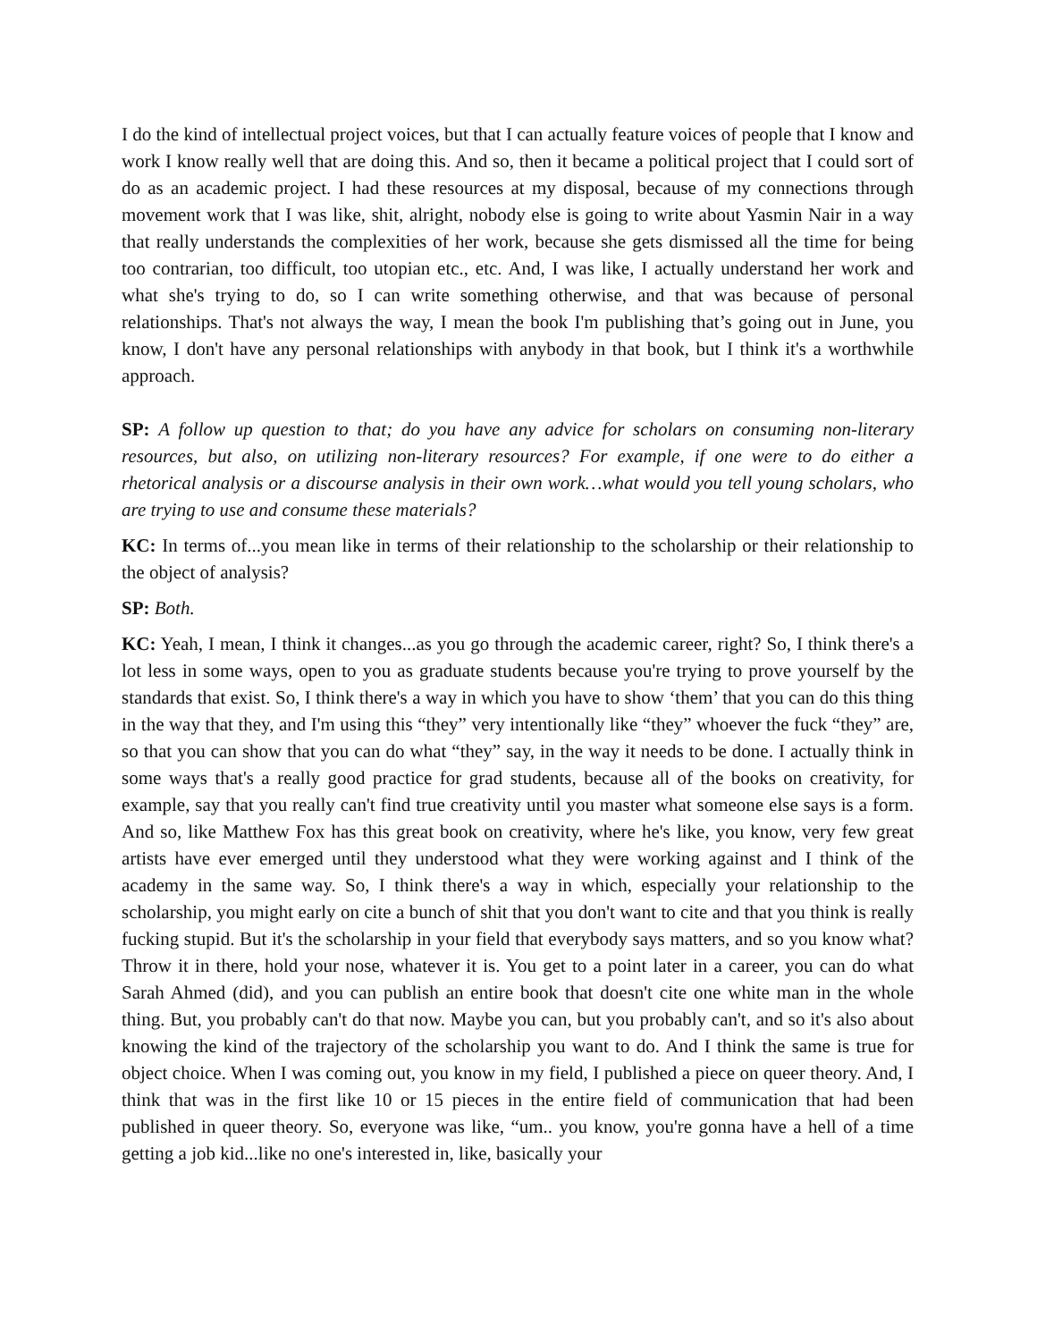I do the kind of intellectual project voices, but that I can actually feature voices of people that I know and work I know really well that are doing this. And so, then it became a political project that I could sort of do as an academic project. I had these resources at my disposal, because of my connections through movement work that I was like, shit, alright, nobody else is going to write about Yasmin Nair in a way that really understands the complexities of her work, because she gets dismissed all the time for being too contrarian, too difficult, too utopian etc., etc. And, I was like, I actually understand her work and what she's trying to do, so I can write something otherwise, and that was because of personal relationships. That's not always the way, I mean the book I'm publishing that’s going out in June, you know, I don't have any personal relationships with anybody in that book, but I think it's a worthwhile approach.
SP: A follow up question to that; do you have any advice for scholars on consuming non-literary resources, but also, on utilizing non-literary resources? For example, if one were to do either a rhetorical analysis or a discourse analysis in their own work…what would you tell young scholars, who are trying to use and consume these materials?
KC: In terms of...you mean like in terms of their relationship to the scholarship or their relationship to the object of analysis?
SP: Both.
KC: Yeah, I mean, I think it changes...as you go through the academic career, right? So, I think there's a lot less in some ways, open to you as graduate students because you're trying to prove yourself by the standards that exist. So, I think there's a way in which you have to show ‘them’ that you can do this thing in the way that they, and I'm using this “they” very intentionally like “they” whoever the fuck “they” are, so that you can show that you can do what “they” say, in the way it needs to be done. I actually think in some ways that's a really good practice for grad students, because all of the books on creativity, for example, say that you really can't find true creativity until you master what someone else says is a form. And so, like Matthew Fox has this great book on creativity, where he's like, you know, very few great artists have ever emerged until they understood what they were working against and I think of the academy in the same way. So, I think there's a way in which, especially your relationship to the scholarship, you might early on cite a bunch of shit that you don't want to cite and that you think is really fucking stupid. But it's the scholarship in your field that everybody says matters, and so you know what? Throw it in there, hold your nose, whatever it is. You get to a point later in a career, you can do what Sarah Ahmed (did), and you can publish an entire book that doesn't cite one white man in the whole thing. But, you probably can't do that now. Maybe you can, but you probably can't, and so it's also about knowing the kind of the trajectory of the scholarship you want to do. And I think the same is true for object choice. When I was coming out, you know in my field, I published a piece on queer theory. And, I think that was in the first like 10 or 15 pieces in the entire field of communication that had been published in queer theory. So, everyone was like, “um.. you know, you're gonna have a hell of a time getting a job kid...like no one's interested in, like, basically your